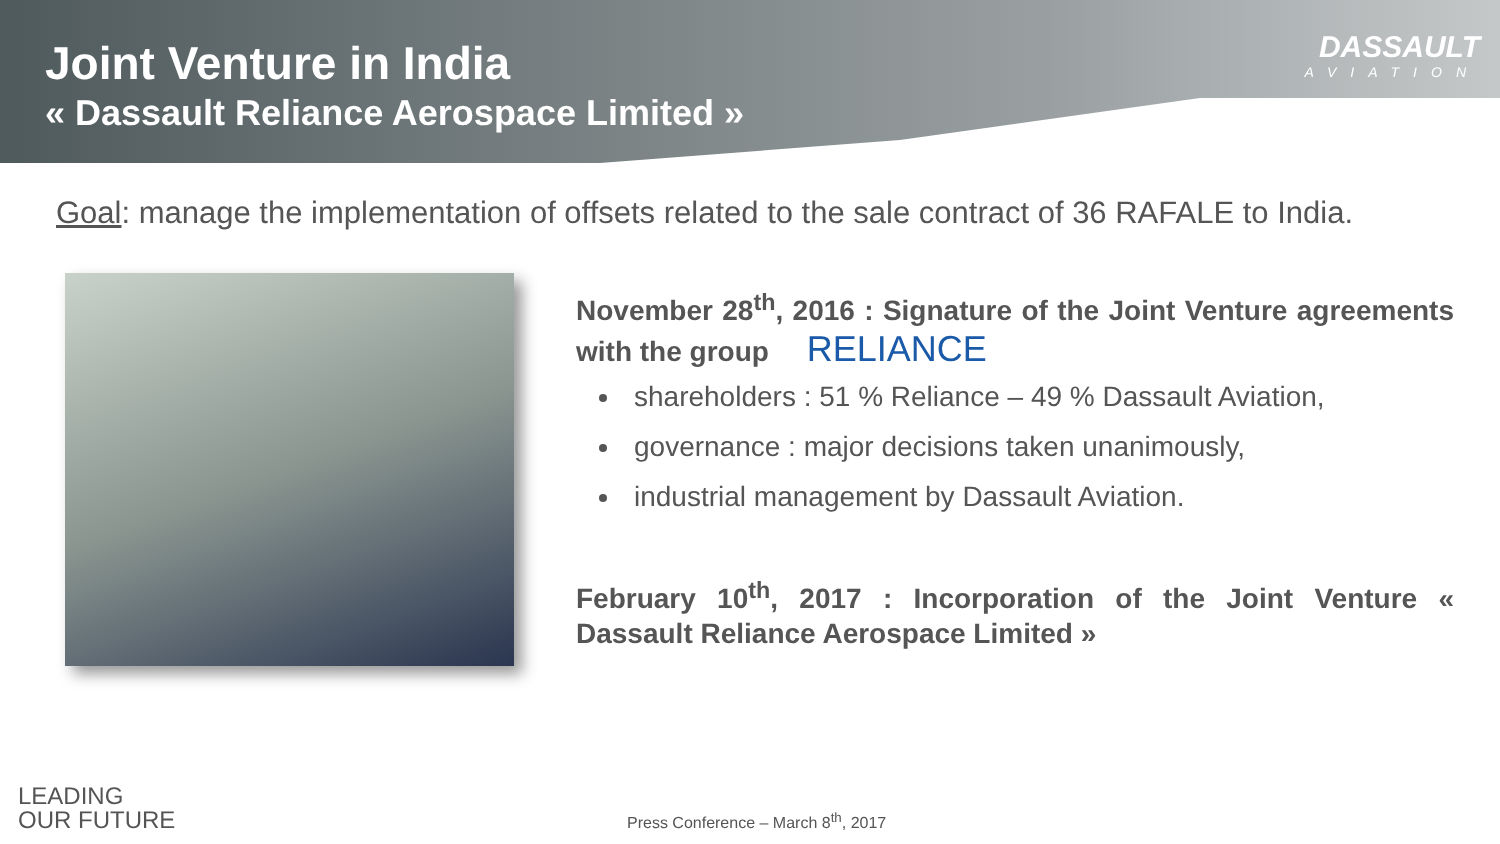Joint Venture in India
« Dassault Reliance Aerospace Limited »
DASSAULT
AVIATION
Goal: manage the implementation of offsets related to the sale contract of 36 RAFALE to India.
November 28<sup>th</sup>, 2016 : Signature of the Joint Venture agreements with the group RELIANCE
shareholders : 51 % Reliance – 49 % Dassault Aviation,
governance : major decisions taken unanimously,
industrial management by Dassault Aviation.
February 10<sup>th</sup>, 2017 : Incorporation of the Joint Venture « Dassault Reliance Aerospace Limited »
LEADING
OUR FUTURE
Press Conference – March 8<sup>th</sup>, 2017